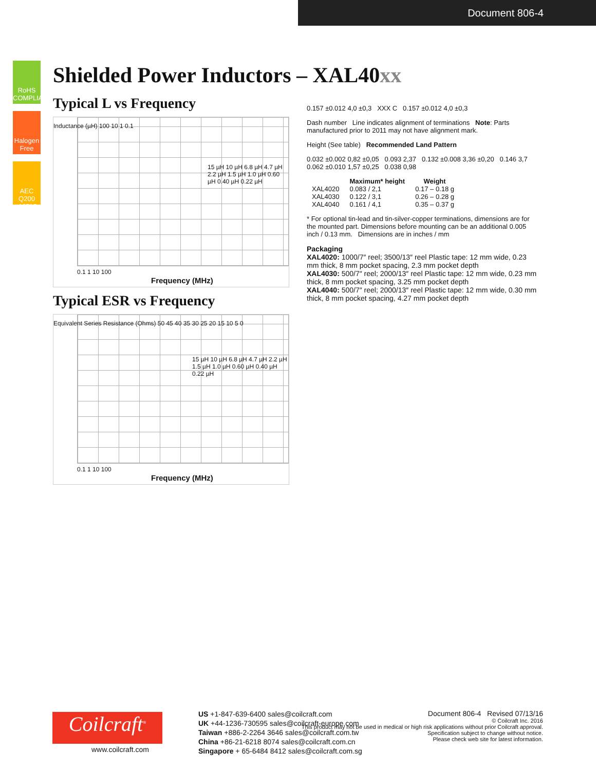Document 806-4
RoHS COMPLIANT
Halogen Free
AEC Q200 -125°C
Shielded Power Inductors – XAL40xx
Typical L vs Frequency
15 µH 10 µH 6.8 µH 4.7 µH 2.2 µH 1.5 µH 1.0 µH 0.60 µH 0.40 µH 0.22 µH
Inductance (µH) 100 10 1 0.1
0.1 1 10 100
Frequency (MHz)
Typical ESR vs Frequency
Equivalent Series Resistance (Ohms) 50 45 40 35 30 25 20 15 10 5 0
15 µH 10 µH 6.8 µH 4.7 µH 2.2 µH 1.5 µH 1.0 µH 0.60 µH 0.40 µH 0.22 µH
0.1 1 10 100
Frequency (MHz)
0.157 ±0.012 4,0 ±0,3 XXX C 0.157 ±0.012 4,0 ±0,3
Dash number Line indicates alignment of terminations Note: Parts manufactured prior to 2011 may not have alignment mark.
Height (See table) Recommended Land Pattern
0.032 ±0.002 0,82 ±0,05 0.093 2,37 0.132 ±0.008 3,36 ±0,20 0.146 3,7 0.062 ±0.010 1,57 ±0,25 0.038 0,98
| | Maximum* height | Weight |
| --- | --- | --- |
| XAL4020 | 0.083 / 2,1 | 0.17 – 0.18 g |
| XAL4030 | 0.122 / 3,1 | 0.26 – 0.28 g |
| XAL4040 | 0.161 / 4,1 | 0.35 – 0.37 g |
* For optional tin-lead and tin-silver-copper terminations, dimensions are for the mounted part. Dimensions before mounting can be an additional 0.005 inch / 0.13 mm. Dimensions are in inches / mm
Packaging
XAL4020: 1000/7″ reel; 3500/13″ reel Plastic tape: 12 mm wide, 0.23 mm thick, 8 mm pocket spacing, 2.3 mm pocket depth
XAL4030: 500/7″ reel; 2000/13″ reel Plastic tape: 12 mm wide, 0.23 mm thick, 8 mm pocket spacing, 3.25 mm pocket depth
XAL4040: 500/7″ reel; 2000/13″ reel Plastic tape: 12 mm wide, 0.30 mm thick, 8 mm pocket spacing, 4.27 mm pocket depth
Coilcraft<sup>®</sup>
www.coilcraft.com
US +1-847-639-6400 sales@coilcraft.com
UK +44-1236-730595 sales@coilcraft-europe.com
Taiwan +886-2-2264 3646 sales@coilcraft.com.tw
China +86-21-6218 8074 sales@coilcraft.com.cn
Singapore + 65-6484 8412 sales@coilcraft.com.sg
Document 806-4 Revised 07/13/16
© Coilcraft Inc. 2016
This product may not be used in medical or high risk applications without prior Coilcraft approval.
Specification subject to change without notice.
Please check web site for latest information.